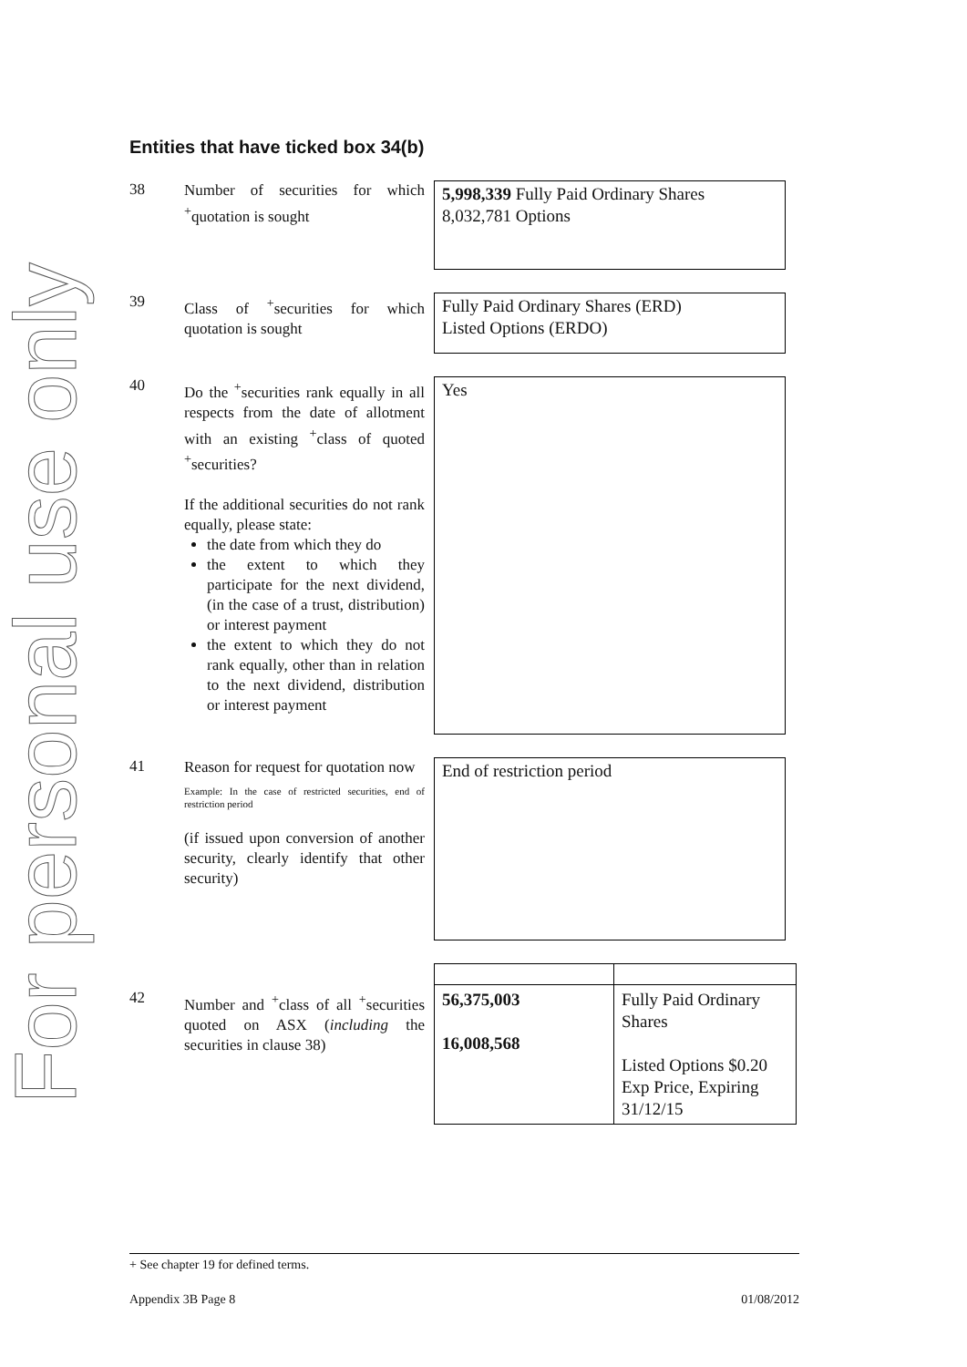For personal use only
Entities that have ticked box 34(b)
38
Number of securities for which <sup>+</sup>quotation is sought
5,998,339 Fully Paid Ordinary Shares
8,032,781 Options
39
Class of <sup>+</sup>securities for which quotation is sought
Fully Paid Ordinary Shares (ERD)
Listed Options (ERDO)
40
Do the <sup>+</sup>securities rank equally in all respects from the date of allotment with an existing <sup>+</sup>class of quoted <sup>+</sup>securities?
If the additional securities do not rank equally, please state:
the date from which they do
the extent to which they participate for the next dividend, (in the case of a trust, distribution) or interest payment
the extent to which they do not rank equally, other than in relation to the next dividend, distribution or interest payment
Yes
41
Reason for request for quotation now
Example: In the case of restricted securities, end of restriction period
(if issued upon conversion of another security, clearly identify that other security)
End of restriction period
42
Number and <sup>+</sup>class of all <sup>+</sup>securities quoted on ASX (including the securities in clause 38)
| 56,375,003 16,008,568 | Fully Paid Ordinary Shares Listed Options $0.20 Exp Price, Expiring 31/12/15 |
+ See chapter 19 for defined terms.
Appendix 3B Page 8 01/08/2012